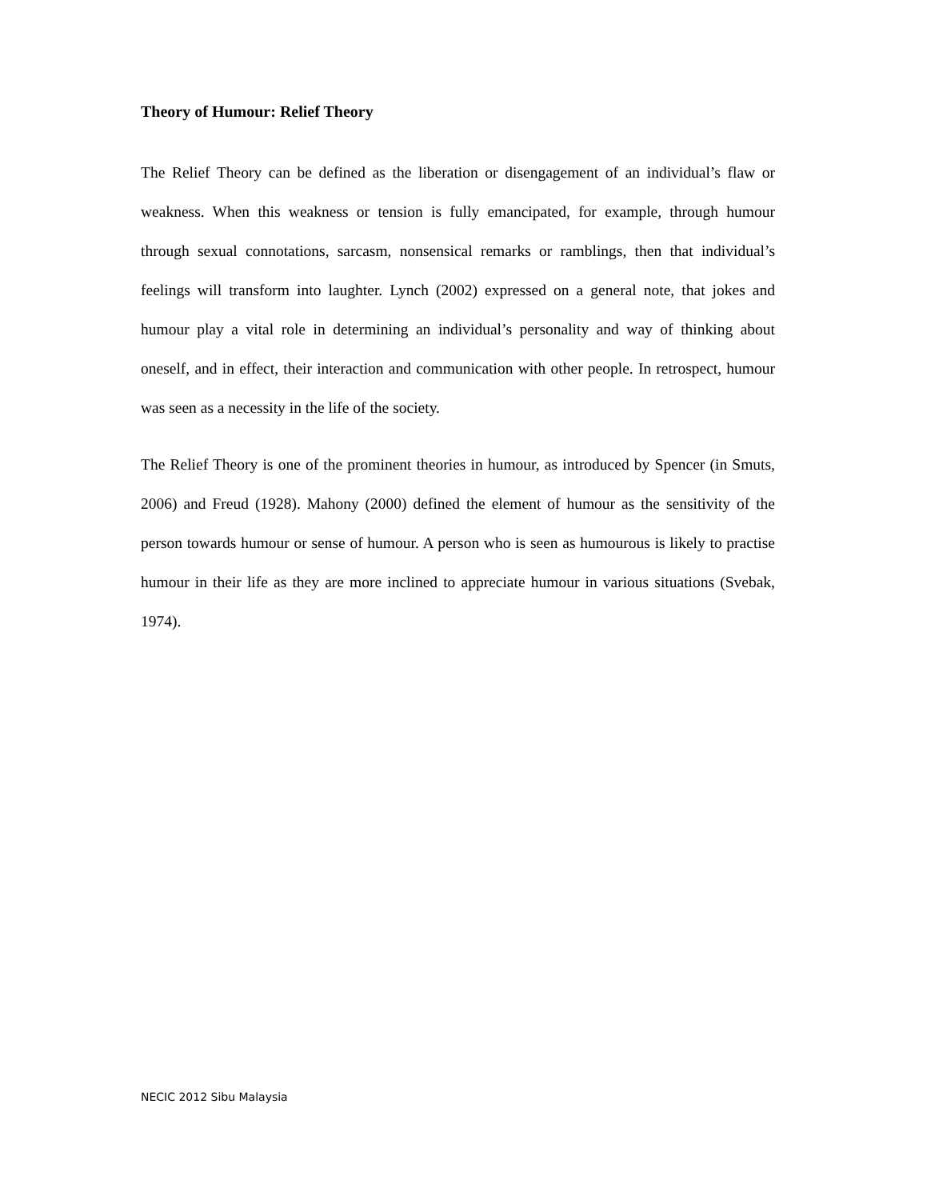Theory of Humour: Relief Theory
The Relief Theory can be defined as the liberation or disengagement of an individual’s flaw or weakness. When this weakness or tension is fully emancipated, for example, through humour through sexual connotations, sarcasm, nonsensical remarks or ramblings, then that individual’s feelings will transform into laughter. Lynch (2002) expressed on a general note, that jokes and humour play a vital role in determining an individual’s personality and way of thinking about oneself, and in effect, their interaction and communication with other people. In retrospect, humour was seen as a necessity in the life of the society.
The Relief Theory is one of the prominent theories in humour, as introduced by Spencer (in Smuts, 2006) and Freud (1928). Mahony (2000) defined the element of humour as the sensitivity of the person towards humour or sense of humour. A person who is seen as humourous is likely to practise humour in their life as they are more inclined to appreciate humour in various situations (Svebak, 1974).
NECIC 2012 Sibu Malaysia